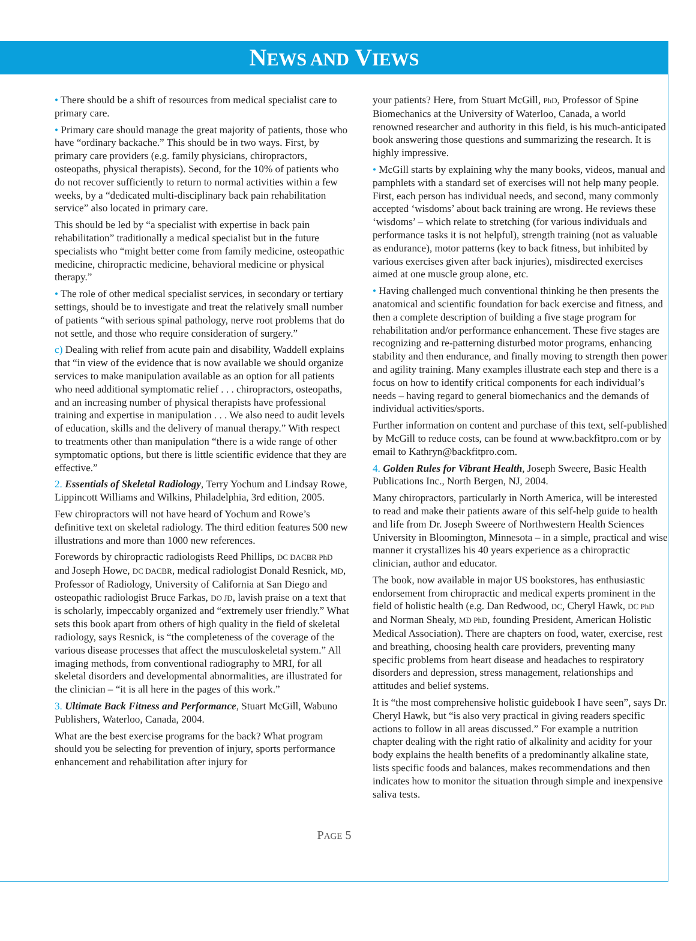NEWS AND VIEWS
• There should be a shift of resources from medical specialist care to primary care.
• Primary care should manage the great majority of patients, those who have “ordinary backache.” This should be in two ways. First, by primary care providers (e.g. family physicians, chiropractors, osteopaths, physical therapists). Second, for the 10% of patients who do not recover sufficiently to return to normal activities within a few weeks, by a “dedicated multi-disciplinary back pain rehabilitation service” also located in primary care.
This should be led by “a specialist with expertise in back pain rehabilitation” traditionally a medical specialist but in the future specialists who “might better come from family medicine, osteopathic medicine, chiropractic medicine, behavioral medicine or physical therapy.”
• The role of other medical specialist services, in secondary or tertiary settings, should be to investigate and treat the relatively small number of patients “with serious spinal pathology, nerve root problems that do not settle, and those who require consideration of surgery.”
c) Dealing with relief from acute pain and disability, Waddell explains that “in view of the evidence that is now available we should organize services to make manipulation available as an option for all patients who need additional symptomatic relief . . . chiropractors, osteopaths, and an increasing number of physical therapists have professional training and expertise in manipulation . . . We also need to audit levels of education, skills and the delivery of manual therapy.” With respect to treatments other than manipulation “there is a wide range of other symptomatic options, but there is little scientific evidence that they are effective.”
2. Essentials of Skeletal Radiology, Terry Yochum and Lindsay Rowe, Lippincott Williams and Wilkins, Philadelphia, 3rd edition, 2005.
Few chiropractors will not have heard of Yochum and Rowe’s definitive text on skeletal radiology. The third edition features 500 new illustrations and more than 1000 new references.
Forewords by chiropractic radiologists Reed Phillips, DC DACBR PhD and Joseph Howe, DC DACBR, medical radiologist Donald Resnick, MD, Professor of Radiology, University of California at San Diego and osteopathic radiologist Bruce Farkas, DO JD, lavish praise on a text that is scholarly, impeccably organized and “extremely user friendly.” What sets this book apart from others of high quality in the field of skeletal radiology, says Resnick, is “the completeness of the coverage of the various disease processes that affect the musculoskeletal system.” All imaging methods, from conventional radiography to MRI, for all skeletal disorders and developmental abnormalities, are illustrated for the clinician – “it is all here in the pages of this work.”
3. Ultimate Back Fitness and Performance, Stuart McGill, Wabuno Publishers, Waterloo, Canada, 2004.
What are the best exercise programs for the back? What program should you be selecting for prevention of injury, sports performance enhancement and rehabilitation after injury for
your patients? Here, from Stuart McGill, PhD, Professor of Spine Biomechanics at the University of Waterloo, Canada, a world renowned researcher and authority in this field, is his much-anticipated book answering those questions and summarizing the research. It is highly impressive.
• McGill starts by explaining why the many books, videos, manual and pamphlets with a standard set of exercises will not help many people. First, each person has individual needs, and second, many commonly accepted ‘wisdoms’ about back training are wrong. He reviews these ‘wisdoms’ – which relate to stretching (for various individuals and performance tasks it is not helpful), strength training (not as valuable as endurance), motor patterns (key to back fitness, but inhibited by various exercises given after back injuries), misdirected exercises aimed at one muscle group alone, etc.
• Having challenged much conventional thinking he then presents the anatomical and scientific foundation for back exercise and fitness, and then a complete description of building a five stage program for rehabilitation and/or performance enhancement. These five stages are recognizing and re-patterning disturbed motor programs, enhancing stability and then endurance, and finally moving to strength then power and agility training. Many examples illustrate each step and there is a focus on how to identify critical components for each individual’s needs – having regard to general biomechanics and the demands of individual activities/sports.
Further information on content and purchase of this text, self-published by McGill to reduce costs, can be found at www.backfitpro.com or by email to Kathryn@backfitpro.com.
4. Golden Rules for Vibrant Health, Joseph Sweere, Basic Health Publications Inc., North Bergen, NJ, 2004.
Many chiropractors, particularly in North America, will be interested to read and make their patients aware of this self-help guide to health and life from Dr. Joseph Sweere of Northwestern Health Sciences University in Bloomington, Minnesota – in a simple, practical and wise manner it crystallizes his 40 years experience as a chiropractic clinician, author and educator.
The book, now available in major US bookstores, has enthusiastic endorsement from chiropractic and medical experts prominent in the field of holistic health (e.g. Dan Redwood, DC, Cheryl Hawk, DC PhD and Norman Shealy, MD PhD, founding President, American Holistic Medical Association). There are chapters on food, water, exercise, rest and breathing, choosing health care providers, preventing many specific problems from heart disease and headaches to respiratory disorders and depression, stress management, relationships and attitudes and belief systems.
It is “the most comprehensive holistic guidebook I have seen”, says Dr. Cheryl Hawk, but “is also very practical in giving readers specific actions to follow in all areas discussed.” For example a nutrition chapter dealing with the right ratio of alkalinity and acidity for your body explains the health benefits of a predominantly alkaline state, lists specific foods and balances, makes recommendations and then indicates how to monitor the situation through simple and inexpensive saliva tests.
PAGE 5